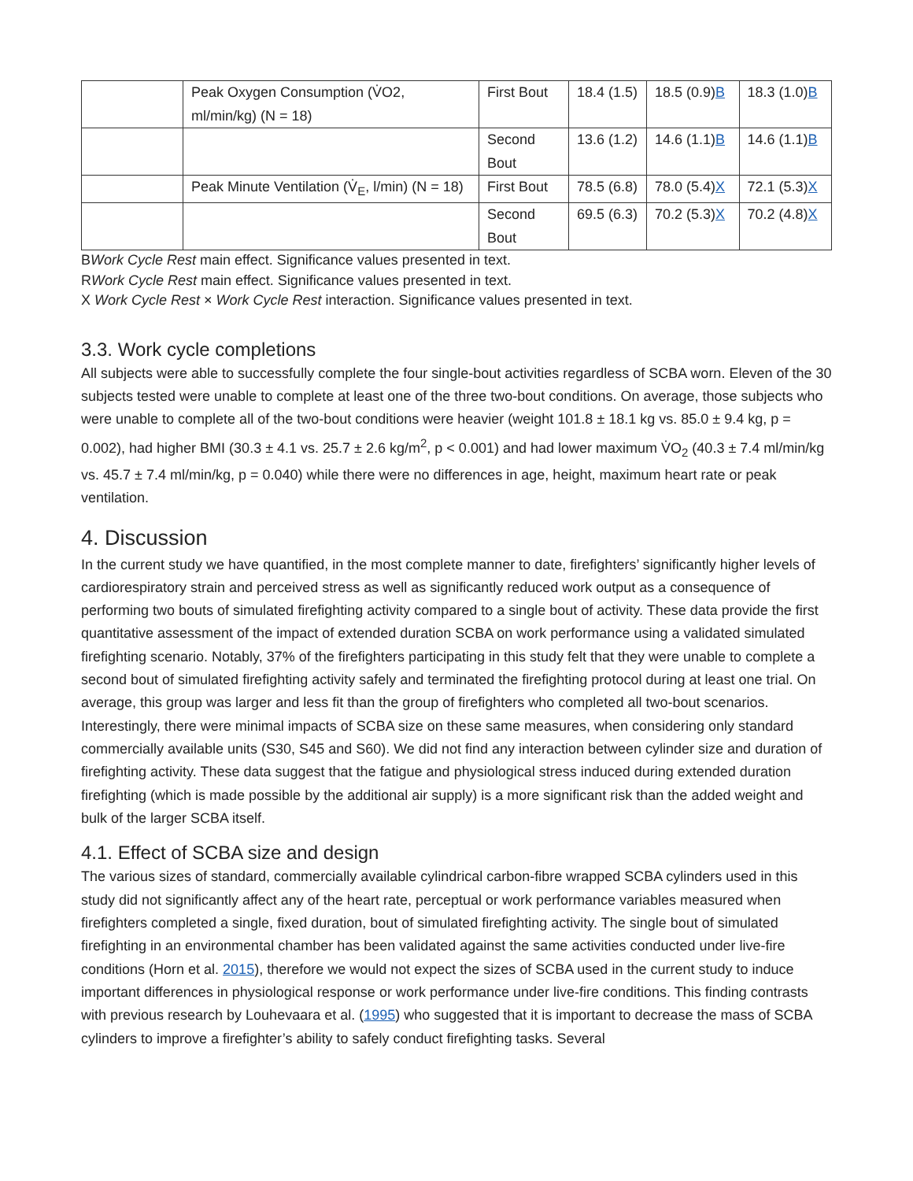| | Peak Oxygen Consumption (V̇O2, ml/min/kg) (N = 18) | First Bout | 18.4 (1.5) | 18.5 (0.9) B | 18.3 (1.0) B |
| | | Second Bout | 13.6 (1.2) | 14.6 (1.1) B | 14.6 (1.1) B |
| | Peak Minute Ventilation (V̇<sub>E</sub>, l/min) (N = 18) | First Bout | 78.5 (6.8) | 78.0 (5.4) X | 72.1 (5.3) X |
| | | Second Bout | 69.5 (6.3) | 70.2 (5.3) X | 70.2 (4.8) X |
BWork Cycle Rest main effect. Significance values presented in text.
RWork Cycle Rest main effect. Significance values presented in text.
X Work Cycle Rest × Work Cycle Rest interaction. Significance values presented in text.
3.3. Work cycle completions
All subjects were able to successfully complete the four single-bout activities regardless of SCBA worn. Eleven of the 30 subjects tested were unable to complete at least one of the three two-bout conditions. On average, those subjects who were unable to complete all of the two-bout conditions were heavier (weight 101.8 ± 18.1 kg vs. 85.0 ± 9.4 kg, p = 0.002), had higher BMI (30.3 ± 4.1 vs. 25.7 ± 2.6 kg/m<sup>2</sup>, p < 0.001) and had lower maximum V̇O<sub>2</sub> (40.3 ± 7.4 ml/min/kg vs. 45.7 ± 7.4 ml/min/kg, p = 0.040) while there were no differences in age, height, maximum heart rate or peak ventilation.
4. Discussion
In the current study we have quantified, in the most complete manner to date, firefighters’ significantly higher levels of cardiorespiratory strain and perceived stress as well as significantly reduced work output as a consequence of performing two bouts of simulated firefighting activity compared to a single bout of activity. These data provide the first quantitative assessment of the impact of extended duration SCBA on work performance using a validated simulated firefighting scenario. Notably, 37% of the firefighters participating in this study felt that they were unable to complete a second bout of simulated firefighting activity safely and terminated the firefighting protocol during at least one trial. On average, this group was larger and less fit than the group of firefighters who completed all two-bout scenarios. Interestingly, there were minimal impacts of SCBA size on these same measures, when considering only standard commercially available units (S30, S45 and S60). We did not find any interaction between cylinder size and duration of firefighting activity. These data suggest that the fatigue and physiological stress induced during extended duration firefighting (which is made possible by the additional air supply) is a more significant risk than the added weight and bulk of the larger SCBA itself.
4.1. Effect of SCBA size and design
The various sizes of standard, commercially available cylindrical carbon-fibre wrapped SCBA cylinders used in this study did not significantly affect any of the heart rate, perceptual or work performance variables measured when firefighters completed a single, fixed duration, bout of simulated firefighting activity. The single bout of simulated firefighting in an environmental chamber has been validated against the same activities conducted under live-fire conditions (Horn et al. 2015), therefore we would not expect the sizes of SCBA used in the current study to induce important differences in physiological response or work performance under live-fire conditions. This finding contrasts with previous research by Louhevaara et al. (1995) who suggested that it is important to decrease the mass of SCBA cylinders to improve a firefighter’s ability to safely conduct firefighting tasks. Several